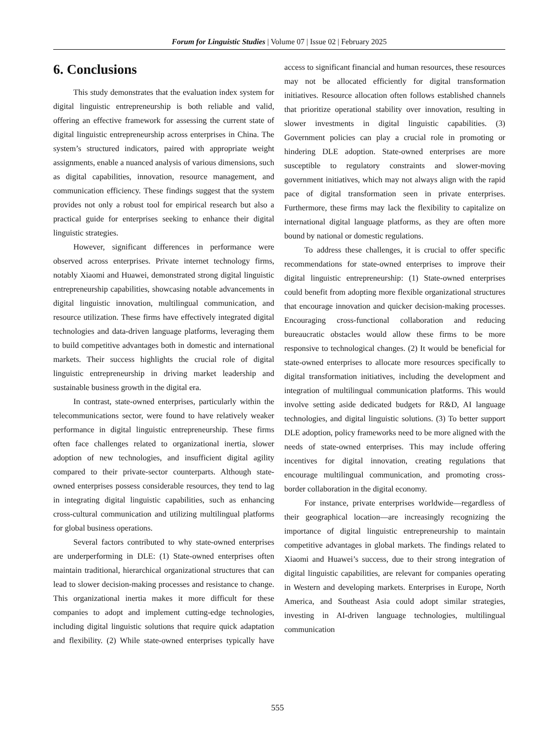Forum for Linguistic Studies | Volume 07 | Issue 02 | February 2025
6. Conclusions
This study demonstrates that the evaluation index system for digital linguistic entrepreneurship is both reliable and valid, offering an effective framework for assessing the current state of digital linguistic entrepreneurship across enterprises in China. The system’s structured indicators, paired with appropriate weight assignments, enable a nuanced analysis of various dimensions, such as digital capabilities, innovation, resource management, and communication efficiency. These findings suggest that the system provides not only a robust tool for empirical research but also a practical guide for enterprises seeking to enhance their digital linguistic strategies.
However, significant differences in performance were observed across enterprises. Private internet technology firms, notably Xiaomi and Huawei, demonstrated strong digital linguistic entrepreneurship capabilities, showcasing notable advancements in digital linguistic innovation, multilingual communication, and resource utilization. These firms have effectively integrated digital technologies and data-driven language platforms, leveraging them to build competitive advantages both in domestic and international markets. Their success highlights the crucial role of digital linguistic entrepreneurship in driving market leadership and sustainable business growth in the digital era.
In contrast, state-owned enterprises, particularly within the telecommunications sector, were found to have relatively weaker performance in digital linguistic entrepreneurship. These firms often face challenges related to organizational inertia, slower adoption of new technologies, and insufficient digital agility compared to their private-sector counterparts. Although state-owned enterprises possess considerable resources, they tend to lag in integrating digital linguistic capabilities, such as enhancing cross-cultural communication and utilizing multilingual platforms for global business operations.
Several factors contributed to why state-owned enterprises are underperforming in DLE: (1) State-owned enterprises often maintain traditional, hierarchical organizational structures that can lead to slower decision-making processes and resistance to change. This organizational inertia makes it more difficult for these companies to adopt and implement cutting-edge technologies, including digital linguistic solutions that require quick adaptation and flexibility. (2) While state-owned enterprises typically have access to significant financial and human resources, these resources may not be allocated efficiently for digital transformation initiatives. Resource allocation often follows established channels that prioritize operational stability over innovation, resulting in slower investments in digital linguistic capabilities. (3) Government policies can play a crucial role in promoting or hindering DLE adoption. State-owned enterprises are more susceptible to regulatory constraints and slower-moving government initiatives, which may not always align with the rapid pace of digital transformation seen in private enterprises. Furthermore, these firms may lack the flexibility to capitalize on international digital language platforms, as they are often more bound by national or domestic regulations.
To address these challenges, it is crucial to offer specific recommendations for state-owned enterprises to improve their digital linguistic entrepreneurship: (1) State-owned enterprises could benefit from adopting more flexible organizational structures that encourage innovation and quicker decision-making processes. Encouraging cross-functional collaboration and reducing bureaucratic obstacles would allow these firms to be more responsive to technological changes. (2) It would be beneficial for state-owned enterprises to allocate more resources specifically to digital transformation initiatives, including the development and integration of multilingual communication platforms. This would involve setting aside dedicated budgets for R&D, AI language technologies, and digital linguistic solutions. (3) To better support DLE adoption, policy frameworks need to be more aligned with the needs of state-owned enterprises. This may include offering incentives for digital innovation, creating regulations that encourage multilingual communication, and promoting cross-border collaboration in the digital economy.
For instance, private enterprises worldwide—regardless of their geographical location—are increasingly recognizing the importance of digital linguistic entrepreneurship to maintain competitive advantages in global markets. The findings related to Xiaomi and Huawei’s success, due to their strong integration of digital linguistic capabilities, are relevant for companies operating in Western and developing markets. Enterprises in Europe, North America, and Southeast Asia could adopt similar strategies, investing in AI-driven language technologies, multilingual communication
555